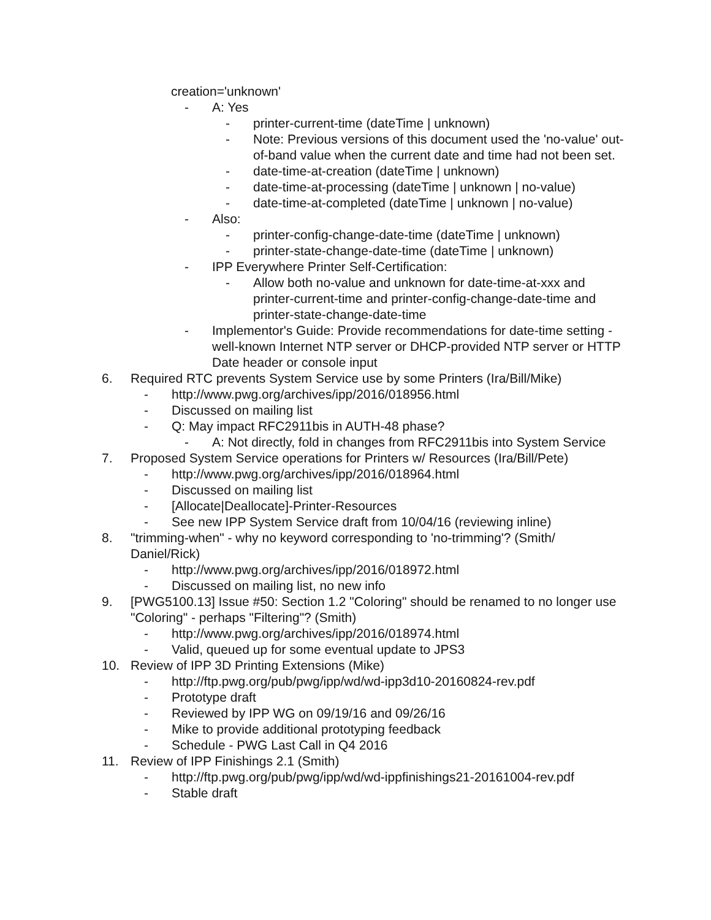creation='unknown'
- A: Yes
- printer-current-time (dateTime | unknown)
- Note: Previous versions of this document used the 'no-value' out-of-band value when the current date and time had not been set.
- date-time-at-creation (dateTime | unknown)
- date-time-at-processing (dateTime | unknown | no-value)
- date-time-at-completed (dateTime | unknown | no-value)
- Also:
- printer-config-change-date-time (dateTime | unknown)
- printer-state-change-date-time (dateTime | unknown)
- IPP Everywhere Printer Self-Certification:
- Allow both no-value and unknown for date-time-at-xxx and printer-current-time and printer-config-change-date-time and printer-state-change-date-time
- Implementor's Guide: Provide recommendations for date-time setting - well-known Internet NTP server or DHCP-provided NTP server or HTTP Date header or console input
6. Required RTC prevents System Service use by some Printers (Ira/Bill/Mike)
- http://www.pwg.org/archives/ipp/2016/018956.html
- Discussed on mailing list
- Q: May impact RFC2911bis in AUTH-48 phase?
- A: Not directly, fold in changes from RFC2911bis into System Service
7. Proposed System Service operations for Printers w/ Resources (Ira/Bill/Pete)
- http://www.pwg.org/archives/ipp/2016/018964.html
- Discussed on mailing list
- [Allocate|Deallocate]-Printer-Resources
- See new IPP System Service draft from 10/04/16 (reviewing inline)
8. "trimming-when" - why no keyword corresponding to 'no-trimming'? (Smith/ Daniel/Rick)
- http://www.pwg.org/archives/ipp/2016/018972.html
- Discussed on mailing list, no new info
9. [PWG5100.13] Issue #50: Section 1.2 "Coloring" should be renamed to no longer use "Coloring" - perhaps "Filtering"? (Smith)
- http://www.pwg.org/archives/ipp/2016/018974.html
- Valid, queued up for some eventual update to JPS3
10. Review of IPP 3D Printing Extensions (Mike)
- http://ftp.pwg.org/pub/pwg/ipp/wd/wd-ipp3d10-20160824-rev.pdf
- Prototype draft
- Reviewed by IPP WG on 09/19/16 and 09/26/16
- Mike to provide additional prototyping feedback
- Schedule - PWG Last Call in Q4 2016
11. Review of IPP Finishings 2.1 (Smith)
- http://ftp.pwg.org/pub/pwg/ipp/wd/wd-ippfinishings21-20161004-rev.pdf
- Stable draft